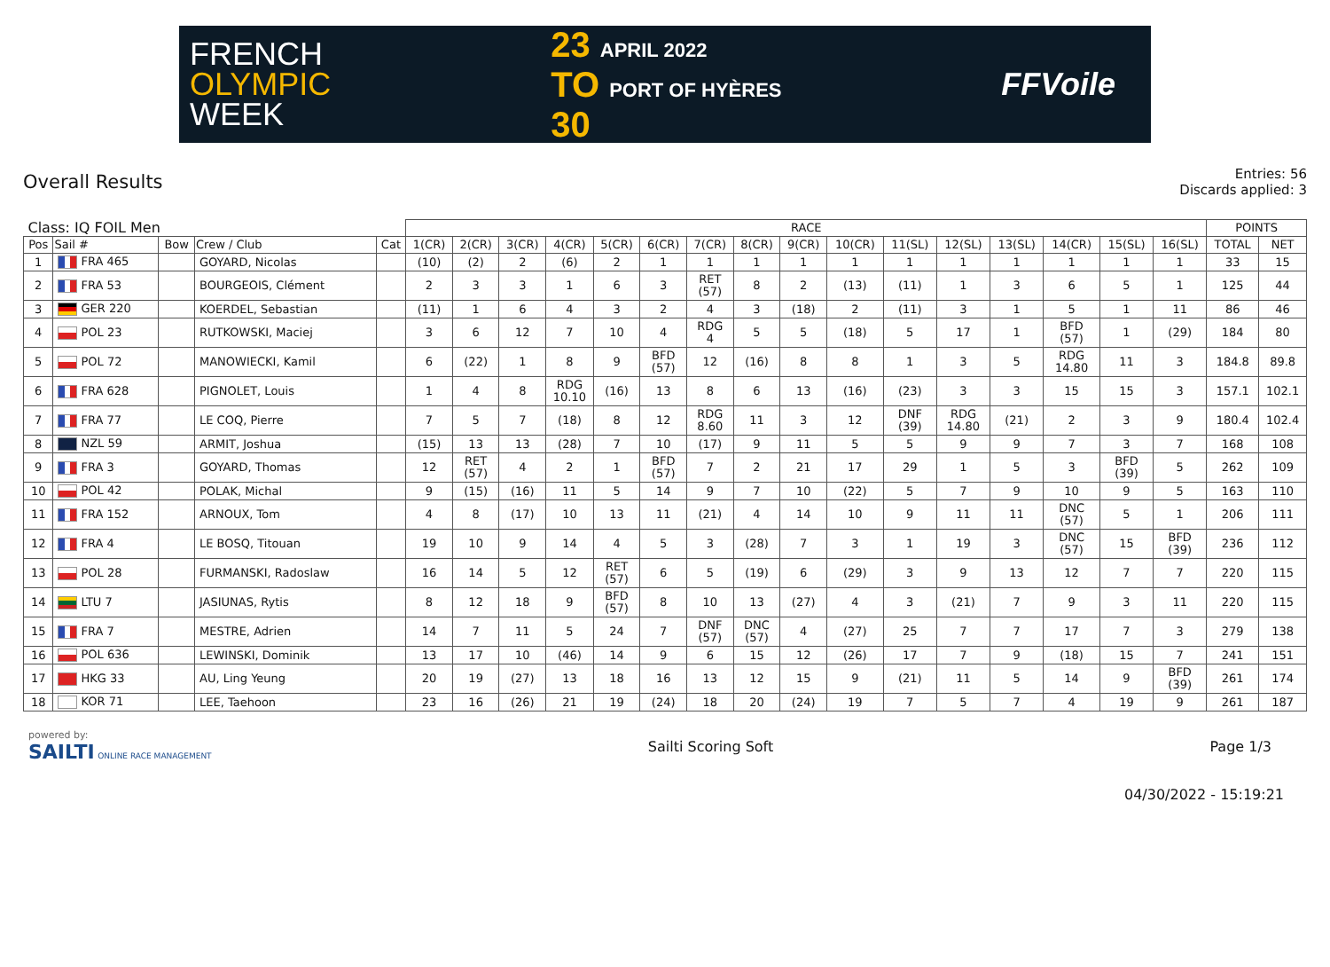FRENCH
OLYMPIC
WEEK
23 APRIL 2022
TO PORT OF HYÈRES
30
FFVoile
Overall Results
Entries: 56
Discards applied: 3
| Class: IQ FOIL Men | | | | | RACE | | | | | | | | | | | | | | | | POINTS | |
| Pos | Sail # | Bow | Crew / Club | Cat | 1(CR) | 2(CR) | 3(CR) | 4(CR) | 5(CR) | 6(CR) | 7(CR) | 8(CR) | 9(CR) | 10(CR) | 11(SL) | 12(SL) | 13(SL) | 14(CR) | 15(SL) | 16(SL) | TOTAL | NET |
| 1 | FRA 465 | | GOYARD, Nicolas | | (10) | (2) | 2 | (6) | 2 | 1 | 1 | 1 | 1 | 1 | 1 | 1 | 1 | 1 | 1 | 1 | 33 | 15 |
| 2 | FRA 53 | | BOURGEOIS, Clément | | 2 | 3 | 3 | 1 | 6 | 3 | RET (57) | 8 | 2 | (13) | (11) | 1 | 3 | 6 | 5 | 1 | 125 | 44 |
| 3 | GER 220 | | KOERDEL, Sebastian | | (11) | 1 | 6 | 4 | 3 | 2 | 4 | 3 | (18) | 2 | (11) | 3 | 1 | 5 | 1 | 11 | 86 | 46 |
| 4 | POL 23 | | RUTKOWSKI, Maciej | | 3 | 6 | 12 | 7 | 10 | 4 | RDG 4 | 5 | 5 | (18) | 5 | 17 | 1 | BFD (57) | 1 | (29) | 184 | 80 |
| 5 | POL 72 | | MANOWIECKI, Kamil | | 6 | (22) | 1 | 8 | 9 | BFD (57) | 12 | (16) | 8 | 8 | 1 | 3 | 5 | RDG 14.80 | 11 | 3 | 184.8 | 89.8 |
| 6 | FRA 628 | | PIGNOLET, Louis | | 1 | 4 | 8 | RDG 10.10 | (16) | 13 | 8 | 6 | 13 | (16) | (23) | 3 | 3 | 15 | 15 | 3 | 157.1 | 102.1 |
| 7 | FRA 77 | | LE COQ, Pierre | | 7 | 5 | 7 | (18) | 8 | 12 | RDG 8.60 | 11 | 3 | 12 | DNF (39) | RDG 14.80 | (21) | 2 | 3 | 9 | 180.4 | 102.4 |
| 8 | NZL 59 | | ARMIT, Joshua | | (15) | 13 | 13 | (28) | 7 | 10 | (17) | 9 | 11 | 5 | 5 | 9 | 9 | 7 | 3 | 7 | 168 | 108 |
| 9 | FRA 3 | | GOYARD, Thomas | | 12 | RET (57) | 4 | 2 | 1 | BFD (57) | 7 | 2 | 21 | 17 | 29 | 1 | 5 | 3 | BFD (39) | 5 | 262 | 109 |
| 10 | POL 42 | | POLAK, Michal | | 9 | (15) | (16) | 11 | 5 | 14 | 9 | 7 | 10 | (22) | 5 | 7 | 9 | 10 | 9 | 5 | 163 | 110 |
| 11 | FRA 152 | | ARNOUX, Tom | | 4 | 8 | (17) | 10 | 13 | 11 | (21) | 4 | 14 | 10 | 9 | 11 | 11 | DNC (57) | 5 | 1 | 206 | 111 |
| 12 | FRA 4 | | LE BOSQ, Titouan | | 19 | 10 | 9 | 14 | 4 | 5 | 3 | (28) | 7 | 3 | 1 | 19 | 3 | DNC (57) | 15 | BFD (39) | 236 | 112 |
| 13 | POL 28 | | FURMANSKI, Radoslaw | | 16 | 14 | 5 | 12 | RET (57) | 6 | 5 | (19) | 6 | (29) | 3 | 9 | 13 | 12 | 7 | 7 | 220 | 115 |
| 14 | LTU 7 | | JASIUNAS, Rytis | | 8 | 12 | 18 | 9 | BFD (57) | 8 | 10 | 13 | (27) | 4 | 3 | (21) | 7 | 9 | 3 | 11 | 220 | 115 |
| 15 | FRA 7 | | MESTRE, Adrien | | 14 | 7 | 11 | 5 | 24 | 7 | DNF (57) | DNC (57) | 4 | (27) | 25 | 7 | 7 | 17 | 7 | 3 | 279 | 138 |
| 16 | POL 636 | | LEWINSKI, Dominik | | 13 | 17 | 10 | (46) | 14 | 9 | 6 | 15 | 12 | (26) | 17 | 7 | 9 | (18) | 15 | 7 | 241 | 151 |
| 17 | HKG 33 | | AU, Ling Yeung | | 20 | 19 | (27) | 13 | 18 | 16 | 13 | 12 | 15 | 9 | (21) | 11 | 5 | 14 | 9 | BFD (39) | 261 | 174 |
| 18 | KOR 71 | | LEE, Taehoon | | 23 | 16 | (26) | 21 | 19 | (24) | 18 | 20 | (24) | 19 | 7 | 5 | 7 | 4 | 19 | 9 | 261 | 187 |
powered by:
SAILTI ONLINE RACE MANAGEMENT
Sailti Scoring Soft Page 1/3
04/30/2022 - 15:19:21